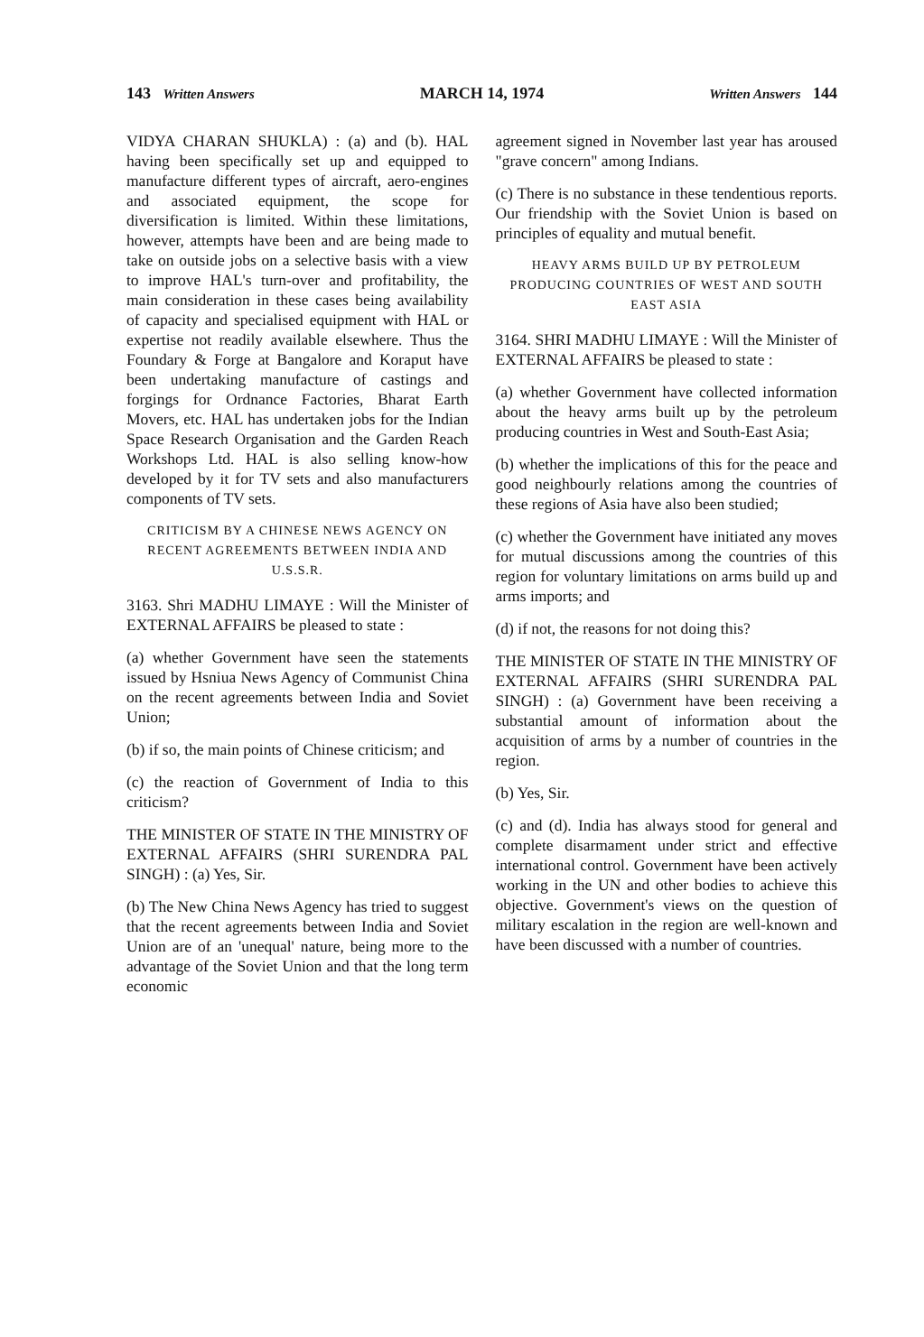143 Written Answers MARCH 14, 1974 Written Answers 144
VIDYA CHARAN SHUKLA) : (a) and (b). HAL having been specifically set up and equipped to manufacture different types of aircraft, aero-engines and associated equipment, the scope for diversification is limited. Within these limitations, however, attempts have been and are being made to take on outside jobs on a selective basis with a view to improve HAL's turn-over and profitability, the main consideration in these cases being availability of capacity and specialised equipment with HAL or expertise not readily available elsewhere. Thus the Foundary & Forge at Bangalore and Koraput have been undertaking manufacture of castings and forgings for Ordnance Factories, Bharat Earth Movers, etc. HAL has undertaken jobs for the Indian Space Research Organisation and the Garden Reach Workshops Ltd. HAL is also selling know-how developed by it for TV sets and also manufacturers components of TV sets.
CRITICISM BY A CHINESE NEWS AGENCY ON RECENT AGREEMENTS BETWEEN INDIA AND U.S.S.R.
3163. Shri MADHU LIMAYE : Will the Minister of EXTERNAL AFFAIRS be pleased to state :
(a) whether Government have seen the statements issued by Hsniua News Agency of Communist China on the recent agreements between India and Soviet Union;
(b) if so, the main points of Chinese criticism; and
(c) the reaction of Government of India to this criticism?
THE MINISTER OF STATE IN THE MINISTRY OF EXTERNAL AFFAIRS (SHRI SURENDRA PAL SINGH) : (a) Yes, Sir.
(b) The New China News Agency has tried to suggest that the recent agreements between India and Soviet Union are of an 'unequal' nature, being more to the advantage of the Soviet Union and that the long term economic
agreement signed in November last year has aroused "grave concern" among Indians.
(c) There is no substance in these tendentious reports. Our friendship with the Soviet Union is based on principles of equality and mutual benefit.
HEAVY ARMS BUILD UP BY PETROLEUM PRODUCING COUNTRIES OF WEST AND SOUTH EAST ASIA
3164. SHRI MADHU LIMAYE : Will the Minister of EXTERNAL AFFAIRS be pleased to state :
(a) whether Government have collected information about the heavy arms built up by the petroleum producing countries in West and South-East Asia;
(b) whether the implications of this for the peace and good neighbourly relations among the countries of these regions of Asia have also been studied;
(c) whether the Government have initiated any moves for mutual discussions among the countries of this region for voluntary limitations on arms build up and arms imports; and
(d) if not, the reasons for not doing this?
THE MINISTER OF STATE IN THE MINISTRY OF EXTERNAL AFFAIRS (SHRI SURENDRA PAL SINGH) : (a) Government have been receiving a substantial amount of information about the acquisition of arms by a number of countries in the region.
(b) Yes, Sir.
(c) and (d). India has always stood for general and complete disarmament under strict and effective international control. Government have been actively working in the UN and other bodies to achieve this objective. Government's views on the question of military escalation in the region are well-known and have been discussed with a number of countries.